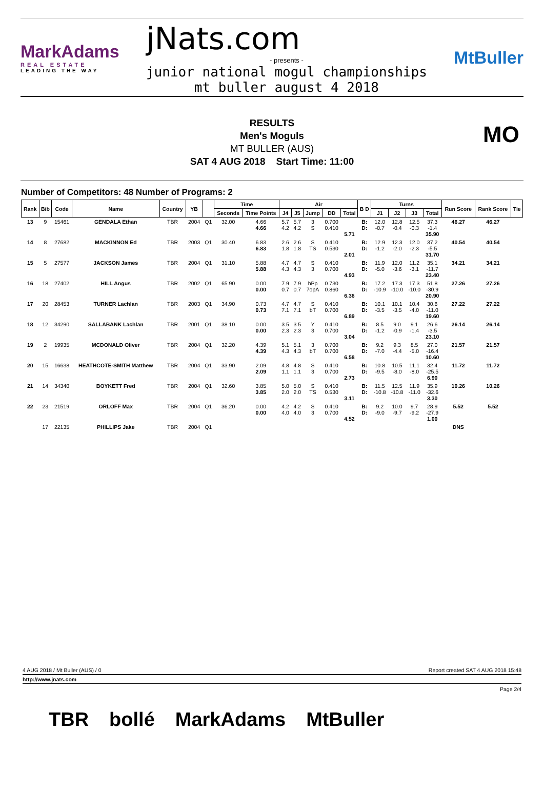MarkAdams
REAL ESTATE
LEADING THE WAY
jNats.com
- presents -
junior national mogul championships
mt buller august 4 2018
MtBuller
RESULTS
Men's Moguls
MT BULLER (AUS)
SAT 4 AUG 2018 Start Time: 11:00
MO
Number of Competitors: 48 Number of Programs: 2
| Rank | Bib | Code | Name | Country | YB | | Time | | Air | | | | | B D | Turns | | | | Run Score | Rank Score | Tie |
| --- | --- | --- | --- | --- | --- | --- | --- | --- | --- | --- | --- | --- | --- | --- | --- | --- | --- | --- | --- | --- | --- |
| | | | | | | | Seconds | Time Points | J4 | J5 | Jump | DD | Total | | J1 | J2 | J3 | Total | | | |
| 13 | 9 | 15461 | GENDALA Ethan | TBR | 2004 | Q1 | 32.00 | 4.66 4.66 | 5.7 4.2 | 5.7 4.2 | 3 S | 0.700 0.410 | 5.71 | B: D: | 12.0 -0.7 | 12.8 -0.4 | 12.5 -0.3 | 37.3 -1.4 35.90 | 46.27 | 46.27 | |
| 14 | 8 | 27682 | MACKINNON Ed | TBR | 2003 | Q1 | 30.40 | 6.83 6.83 | 2.6 1.8 | 2.6 1.8 | S TS | 0.410 0.530 | 2.01 | B: D: | 12.9 -1.2 | 12.3 -2.0 | 12.0 -2.3 | 37.2 -5.5 31.70 | 40.54 | 40.54 | |
| 15 | 5 | 27577 | JACKSON James | TBR | 2004 | Q1 | 31.10 | 5.88 5.88 | 4.7 4.3 | 4.7 4.3 | S 3 | 0.410 0.700 | 4.93 | B: D: | 11.9 -5.0 | 12.0 -3.6 | 11.2 -3.1 | 35.1 -11.7 23.40 | 34.21 | 34.21 | |
| 16 | 18 | 27402 | HILL Angus | TBR | 2002 | Q1 | 65.90 | 0.00 0.00 | 7.9 0.7 | 7.9 0.7 | bPp 7opA | 0.730 0.860 | 6.36 | B: D: | 17.2 -10.9 | 17.3 -10.0 | 17.3 -10.0 | 51.8 -30.9 20.90 | 27.26 | 27.26 | |
| 17 | 20 | 28453 | TURNER Lachlan | TBR | 2003 | Q1 | 34.90 | 0.73 0.73 | 4.7 7.1 | 4.7 7.1 | S bT | 0.410 0.700 | 6.89 | B: D: | 10.1 -3.5 | 10.1 -3.5 | 10.4 -4.0 | 30.6 -11.0 19.60 | 27.22 | 27.22 | |
| 18 | 12 | 34290 | SALLABANK Lachlan | TBR | 2001 | Q1 | 38.10 | 0.00 0.00 | 3.5 2.3 | 3.5 2.3 | Y 3 | 0.410 0.700 | 3.04 | B: D: | 8.5 -1.2 | 9.0 -0.9 | 9.1 -1.4 | 26.6 -3.5 23.10 | 26.14 | 26.14 | |
| 19 | 2 | 19935 | MCDONALD Oliver | TBR | 2004 | Q1 | 32.20 | 4.39 4.39 | 5.1 4.3 | 5.1 4.3 | 3 bT | 0.700 0.700 | 6.58 | B: D: | 9.2 -7.0 | 9.3 -4.4 | 8.5 -5.0 | 27.0 -16.4 10.60 | 21.57 | 21.57 | |
| 20 | 15 | 16638 | HEATHCOTE-SMITH Matthew | TBR | 2004 | Q1 | 33.90 | 2.09 2.09 | 4.8 1.1 | 4.8 1.1 | S 3 | 0.410 0.700 | 2.73 | B: D: | 10.8 -9.5 | 10.5 -8.0 | 11.1 -8.0 | 32.4 -25.5 6.90 | 11.72 | 11.72 | |
| 21 | 14 | 34340 | BOYKETT Fred | TBR | 2004 | Q1 | 32.60 | 3.85 3.85 | 5.0 2.0 | 5.0 2.0 | S TS | 0.410 0.530 | 3.11 | B: D: | 11.5 -10.8 | 12.5 -10.8 | 11.9 -11.0 | 35.9 -32.6 3.30 | 10.26 | 10.26 | |
| 22 | 23 | 21519 | ORLOFF Max | TBR | 2004 | Q1 | 36.20 | 0.00 0.00 | 4.2 4.0 | 4.2 4.0 | S 3 | 0.410 0.700 | 4.52 | B: D: | 9.2 -9.0 | 10.0 -9.7 | 9.7 -9.2 | 28.9 -27.9 1.00 | 5.52 | 5.52 | |
| | 17 | 22135 | PHILLIPS Jake | TBR | 2004 | Q1 | | | | | | | | | | | | | DNS | | |
4 AUG 2018 / Mt Buller (AUS) / 0 Report created SAT 4 AUG 2018 15:48
http://www.jnats.com
Page 2/4
TBR bollé MarkAdams MtBuller